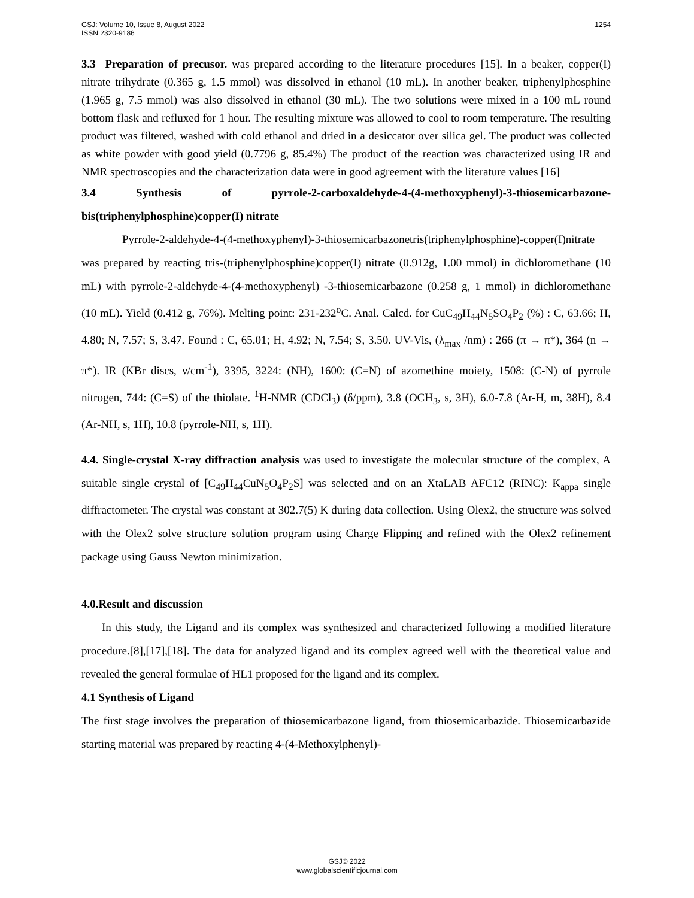GSJ: Volume 10, Issue 8, August 2022
ISSN 2320-9186
1254
3.3 Preparation of precusor. was prepared according to the literature procedures [15]. In a beaker, copper(I) nitrate trihydrate (0.365 g, 1.5 mmol) was dissolved in ethanol (10 mL). In another beaker, triphenylphosphine (1.965 g, 7.5 mmol) was also dissolved in ethanol (30 mL). The two solutions were mixed in a 100 mL round bottom flask and refluxed for 1 hour. The resulting mixture was allowed to cool to room temperature. The resulting product was filtered, washed with cold ethanol and dried in a desiccator over silica gel. The product was collected as white powder with good yield (0.7796 g, 85.4%) The product of the reaction was characterized using IR and NMR spectroscopies and the characterization data were in good agreement with the literature values [16]
3.4 Synthesis of pyrrole-2-carboxaldehyde-4-(4-methoxyphenyl)-3-thiosemicarbazone-bis(triphenylphosphine)copper(I) nitrate
Pyrrole-2-aldehyde-4-(4-methoxyphenyl)-3-thiosemicarbazonetris(triphenylphosphine)-copper(I)nitrate was prepared by reacting tris-(triphenylphosphine)copper(I) nitrate (0.912g, 1.00 mmol) in dichloromethane (10 mL) with pyrrole-2-aldehyde-4-(4-methoxyphenyl) -3-thiosemicarbazone (0.258 g, 1 mmol) in dichloromethane (10 mL). Yield (0.412 g, 76%). Melting point: 231-232<sup>o</sup>C. Anal. Calcd. for CuC<sub>49</sub>H<sub>44</sub>N<sub>5</sub>SO<sub>4</sub>P<sub>2</sub> (%) : C, 63.66; H, 4.80; N, 7.57; S, 3.47. Found : C, 65.01; H, 4.92; N, 7.54; S, 3.50. UV-Vis, (λ<sub>max</sub> /nm) : 266 (π → π*), 364 (n → π*). IR (KBr discs, ν/cm<sup>-1</sup>), 3395, 3224: (NH), 1600: (C=N) of azomethine moiety, 1508: (C-N) of pyrrole nitrogen, 744: (C=S) of the thiolate. <sup>1</sup>H-NMR (CDCl<sub>3</sub>) (δ/ppm), 3.8 (OCH<sub>3</sub>, s, 3H), 6.0-7.8 (Ar-H, m, 38H), 8.4 (Ar-NH, s, 1H), 10.8 (pyrrole-NH, s, 1H).
4.4. Single-crystal X-ray diffraction analysis was used to investigate the molecular structure of the complex, A suitable single crystal of [C<sub>49</sub>H<sub>44</sub>CuN<sub>5</sub>O<sub>4</sub>P<sub>2</sub>S] was selected and on an XtaLAB AFC12 (RINC): K<sub>appa</sub> single diffractometer. The crystal was constant at 302.7(5) K during data collection. Using Olex2, the structure was solved with the Olex2 solve structure solution program using Charge Flipping and refined with the Olex2 refinement package using Gauss Newton minimization.
4.0.Result and discussion
In this study, the Ligand and its complex was synthesized and characterized following a modified literature procedure.[8],[17],[18]. The data for analyzed ligand and its complex agreed well with the theoretical value and revealed the general formulae of HL1 proposed for the ligand and its complex.
4.1 Synthesis of Ligand
The first stage involves the preparation of thiosemicarbazone ligand, from thiosemicarbazide. Thiosemicarbazide starting material was prepared by reacting 4-(4-Methoxylphenyl)-
GSJ© 2022
www.globalscientificjournal.com